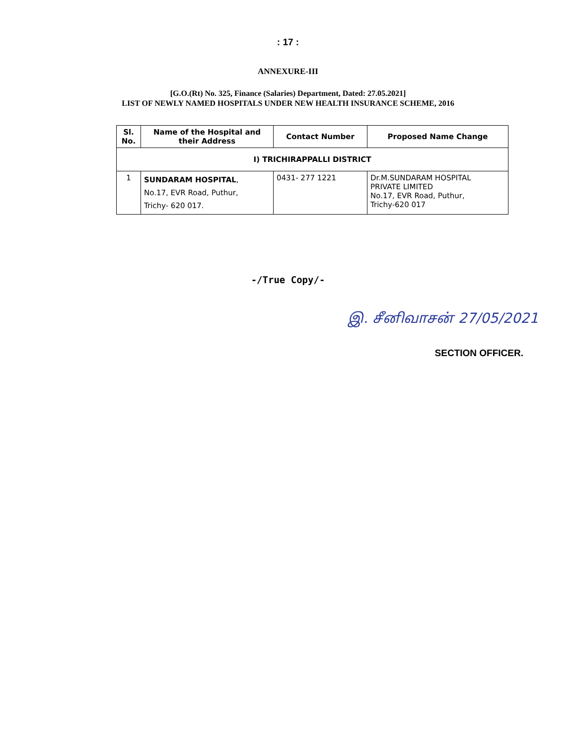: 17 :
ANNEXURE-III
[G.O.(Rt) No. 325, Finance (Salaries) Department, Dated: 27.05.2021]
LIST OF NEWLY NAMED HOSPITALS UNDER NEW HEALTH INSURANCE SCHEME, 2016
| Sl. No. | Name of the Hospital and their Address | Contact Number | Proposed Name Change |
| --- | --- | --- | --- |
| I) TRICHIRAPPALLI DISTRICT | | | |
| 1 | SUNDARAM HOSPITAL , No.17, EVR Road, Puthur, Trichy- 620 017. | 0431- 277 1221 | Dr.M.SUNDARAM HOSPITAL PRIVATE LIMITED No.17, EVR Road, Puthur, Trichy-620 017 |
-/True Copy/-
இ. சீனிவாசன் 27/05/2021
SECTION OFFICER.